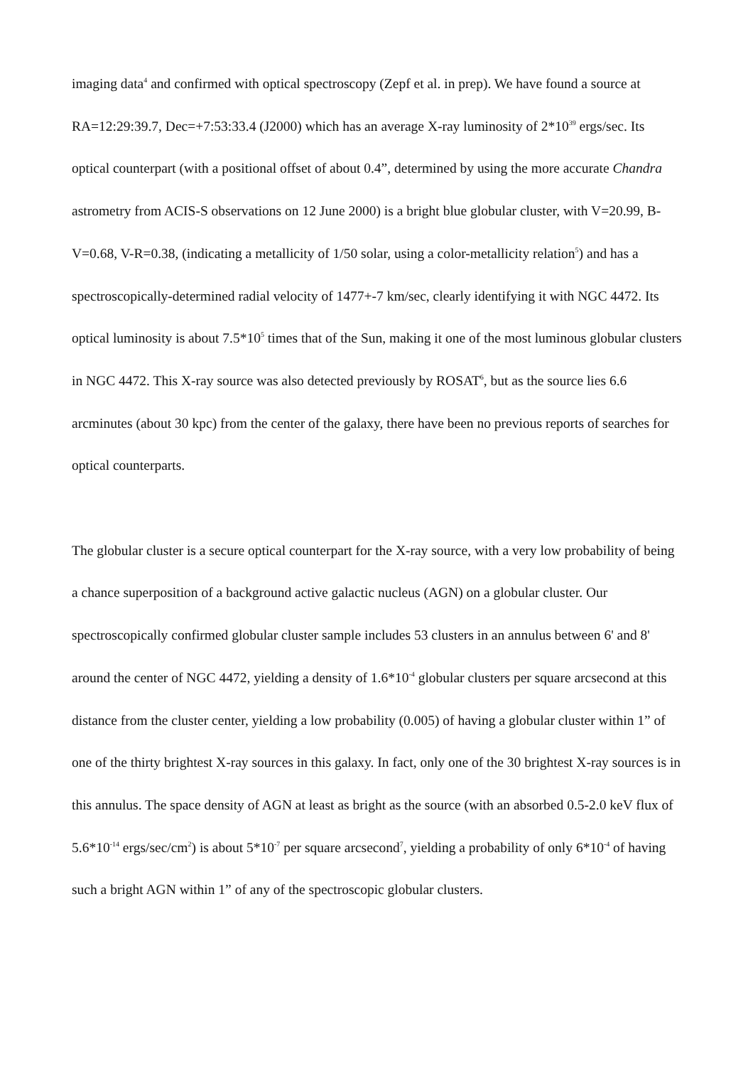imaging data<sup>4</sup> and confirmed with optical spectroscopy (Zepf et al. in prep). We have found a source at RA=12:29:39.7, Dec=+7:53:33.4 (J2000) which has an average X-ray luminosity of 2*10<sup>39</sup> ergs/sec. Its optical counterpart (with a positional offset of about 0.4”, determined by using the more accurate Chandra astrometry from ACIS-S observations on 12 June 2000) is a bright blue globular cluster, with V=20.99, B-V=0.68, V-R=0.38, (indicating a metallicity of 1/50 solar, using a color-metallicity relation<sup>5</sup>) and has a spectroscopically-determined radial velocity of 1477+-7 km/sec, clearly identifying it with NGC 4472. Its optical luminosity is about 7.5*10<sup>5</sup> times that of the Sun, making it one of the most luminous globular clusters in NGC 4472. This X-ray source was also detected previously by ROSAT<sup>6</sup>, but as the source lies 6.6 arcminutes (about 30 kpc) from the center of the galaxy, there have been no previous reports of searches for optical counterparts.
The globular cluster is a secure optical counterpart for the X-ray source, with a very low probability of being a chance superposition of a background active galactic nucleus (AGN) on a globular cluster. Our spectroscopically confirmed globular cluster sample includes 53 clusters in an annulus between 6' and 8' around the center of NGC 4472, yielding a density of 1.6*10<sup>-4</sup> globular clusters per square arcsecond at this distance from the cluster center, yielding a low probability (0.005) of having a globular cluster within 1” of one of the thirty brightest X-ray sources in this galaxy. In fact, only one of the 30 brightest X-ray sources is in this annulus. The space density of AGN at least as bright as the source (with an absorbed 0.5-2.0 keV flux of 5.6*10<sup>-14</sup> ergs/sec/cm<sup>2</sup>) is about 5*10<sup>-7</sup> per square arcsecond<sup>7</sup>, yielding a probability of only 6*10<sup>-4</sup> of having such a bright AGN within 1” of any of the spectroscopic globular clusters.